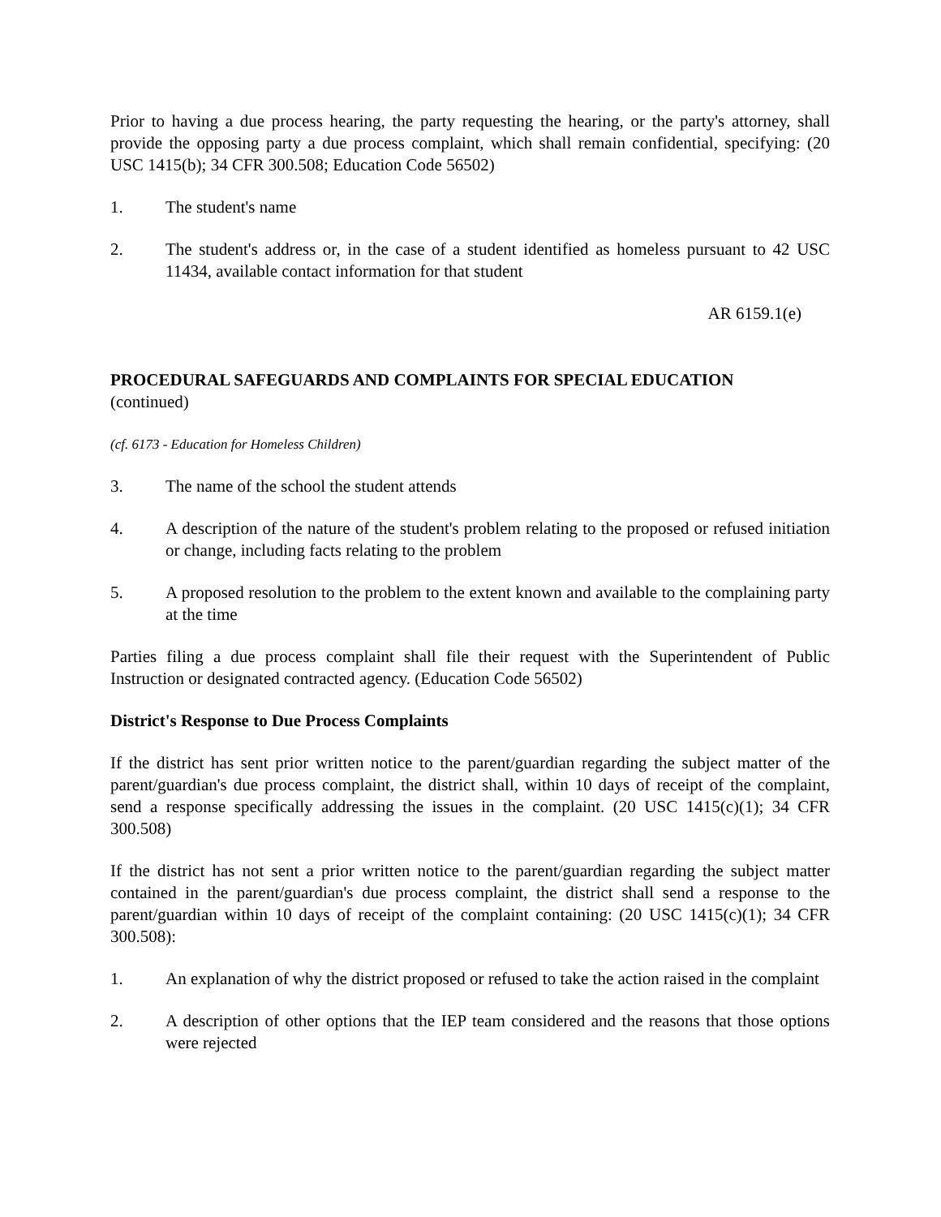Prior to having a due process hearing, the party requesting the hearing, or the party's attorney, shall provide the opposing party a due process complaint, which shall remain confidential, specifying: (20 USC 1415(b); 34 CFR 300.508; Education Code 56502)
1. The student's name
2. The student's address or, in the case of a student identified as homeless pursuant to 42 USC 11434, available contact information for that student
AR 6159.1(e)
PROCEDURAL SAFEGUARDS AND COMPLAINTS FOR SPECIAL EDUCATION
(continued)
(cf. 6173 - Education for Homeless Children)
3. The name of the school the student attends
4. A description of the nature of the student's problem relating to the proposed or refused initiation or change, including facts relating to the problem
5. A proposed resolution to the problem to the extent known and available to the complaining party at the time
Parties filing a due process complaint shall file their request with the Superintendent of Public Instruction or designated contracted agency. (Education Code 56502)
District's Response to Due Process Complaints
If the district has sent prior written notice to the parent/guardian regarding the subject matter of the parent/guardian's due process complaint, the district shall, within 10 days of receipt of the complaint, send a response specifically addressing the issues in the complaint. (20 USC 1415(c)(1); 34 CFR 300.508)
If the district has not sent a prior written notice to the parent/guardian regarding the subject matter contained in the parent/guardian's due process complaint, the district shall send a response to the parent/guardian within 10 days of receipt of the complaint containing: (20 USC 1415(c)(1); 34 CFR 300.508):
1. An explanation of why the district proposed or refused to take the action raised in the complaint
2. A description of other options that the IEP team considered and the reasons that those options were rejected